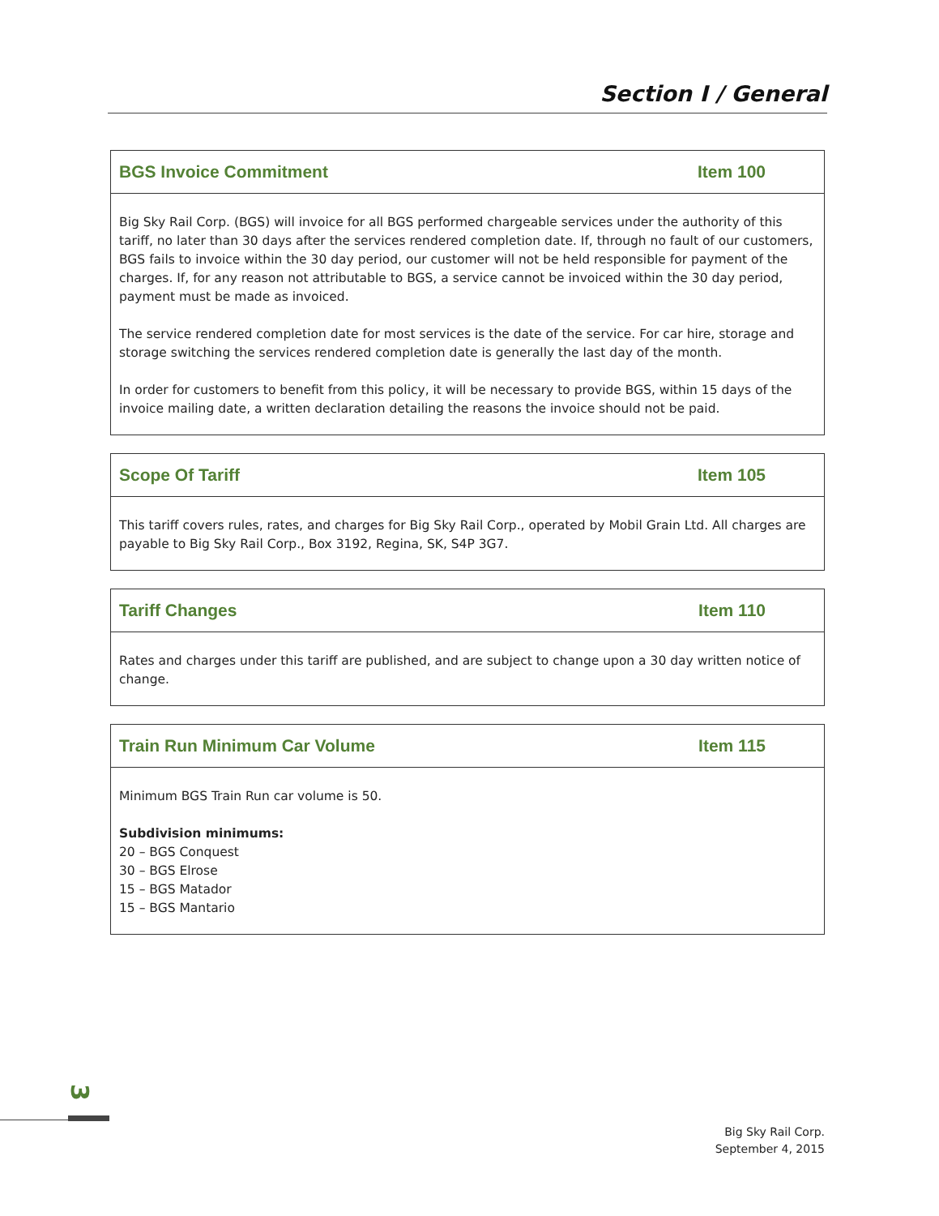Section I / General
BGS Invoice Commitment Item 100
Big Sky Rail Corp. (BGS) will invoice for all BGS performed chargeable services under the authority of this tariff, no later than 30 days after the services rendered completion date. If, through no fault of our customers, BGS fails to invoice within the 30 day period, our customer will not be held responsible for payment of the charges. If, for any reason not attributable to BGS, a service cannot be invoiced within the 30 day period, payment must be made as invoiced.
The service rendered completion date for most services is the date of the service. For car hire, storage and storage switching the services rendered completion date is generally the last day of the month.
In order for customers to benefit from this policy, it will be necessary to provide BGS, within 15 days of the invoice mailing date, a written declaration detailing the reasons the invoice should not be paid.
Scope Of Tariff Item 105
This tariff covers rules, rates, and charges for Big Sky Rail Corp., operated by Mobil Grain Ltd. All charges are payable to Big Sky Rail Corp., Box 3192, Regina, SK, S4P 3G7.
Tariff Changes Item 110
Rates and charges under this tariff are published, and are subject to change upon a 30 day written notice of change.
Train Run Minimum Car Volume Item 115
Minimum BGS Train Run car volume is 50.
Subdivision minimums:
20 – BGS Conquest
30 – BGS Elrose
15 – BGS Matador
15 – BGS Mantario
3
Big Sky Rail Corp.
September 4, 2015